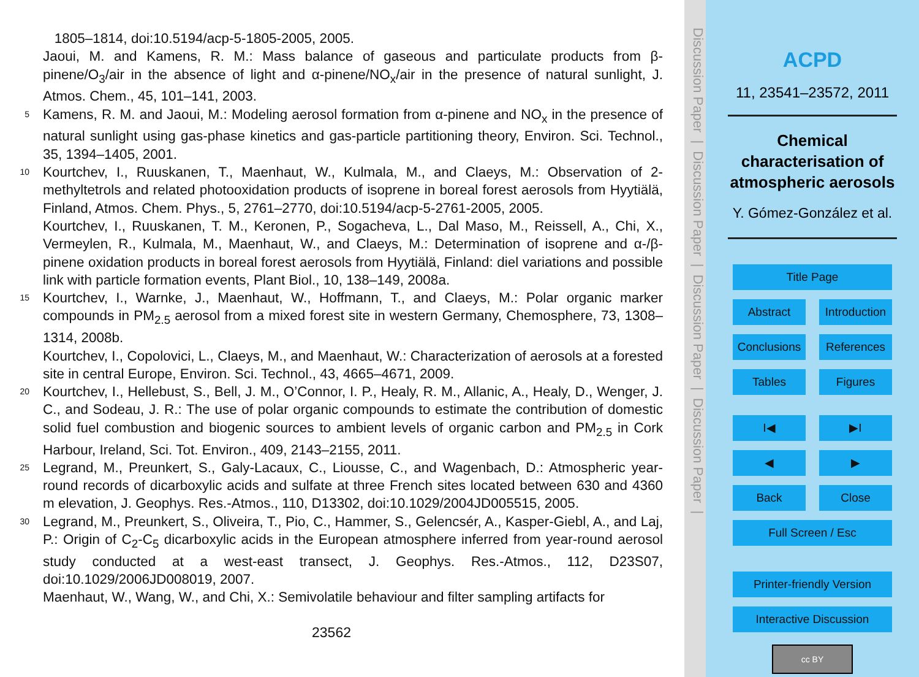1805–1814, doi:10.5194/acp-5-1805-2005, 2005.
Jaoui, M. and Kamens, R. M.: Mass balance of gaseous and particulate products from β-pinene/O<sub>3</sub>/air in the absence of light and α-pinene/NO<sub>x</sub>/air in the presence of natural sunlight, J. Atmos. Chem., 45, 101–141, 2003.
5 Kamens, R. M. and Jaoui, M.: Modeling aerosol formation from α-pinene and NO<sub>x</sub> in the presence of natural sunlight using gas-phase kinetics and gas-particle partitioning theory, Environ. Sci. Technol., 35, 1394–1405, 2001.
10 Kourtchev, I., Ruuskanen, T., Maenhaut, W., Kulmala, M., and Claeys, M.: Observation of 2-methyltetrols and related photooxidation products of isoprene in boreal forest aerosols from Hyytiälä, Finland, Atmos. Chem. Phys., 5, 2761–2770, doi:10.5194/acp-5-2761-2005, 2005.
Kourtchev, I., Ruuskanen, T. M., Keronen, P., Sogacheva, L., Dal Maso, M., Reissell, A., Chi, X., Vermeylen, R., Kulmala, M., Maenhaut, W., and Claeys, M.: Determination of isoprene and α-/β-pinene oxidation products in boreal forest aerosols from Hyytiälä, Finland: diel variations and possible link with particle formation events, Plant Biol., 10, 138–149, 2008a.
15 Kourtchev, I., Warnke, J., Maenhaut, W., Hoffmann, T., and Claeys, M.: Polar organic marker compounds in PM<sub>2.5</sub> aerosol from a mixed forest site in western Germany, Chemosphere, 73, 1308–1314, 2008b.
Kourtchev, I., Copolovici, L., Claeys, M., and Maenhaut, W.: Characterization of aerosols at a forested site in central Europe, Environ. Sci. Technol., 43, 4665–4671, 2009.
20 Kourtchev, I., Hellebust, S., Bell, J. M., O’Connor, I. P., Healy, R. M., Allanic, A., Healy, D., Wenger, J. C., and Sodeau, J. R.: The use of polar organic compounds to estimate the contribution of domestic solid fuel combustion and biogenic sources to ambient levels of organic carbon and PM<sub>2.5</sub> in Cork Harbour, Ireland, Sci. Tot. Environ., 409, 2143–2155, 2011.
25 Legrand, M., Preunkert, S., Galy-Lacaux, C., Liousse, C., and Wagenbach, D.: Atmospheric year-round records of dicarboxylic acids and sulfate at three French sites located between 630 and 4360 m elevation, J. Geophys. Res.-Atmos., 110, D13302, doi:10.1029/2004JD005515, 2005.
30 Legrand, M., Preunkert, S., Oliveira, T., Pio, C., Hammer, S., Gelencsér, A., Kasper-Giebl, A., and Laj, P.: Origin of C<sub>2</sub>-C<sub>5</sub> dicarboxylic acids in the European atmosphere inferred from year-round aerosol study conducted at a west-east transect, J. Geophys. Res.-Atmos., 112, D23S07, doi:10.1029/2006JD008019, 2007.
Maenhaut, W., Wang, W., and Chi, X.: Semivolatile behaviour and filter sampling artifacts for
23562
Discussion Paper | Discussion Paper | Discussion Paper | Discussion Paper |
ACPD
11, 23541–23572, 2011
Chemical characterisation of atmospheric aerosols
Y. Gómez-González et al.
Title Page
Abstract Introduction
Conclusions References
Tables Figures
I◀ ▶I
◀ ▶
Back Close
Full Screen / Esc
Printer-friendly Version
Interactive Discussion
cc BY